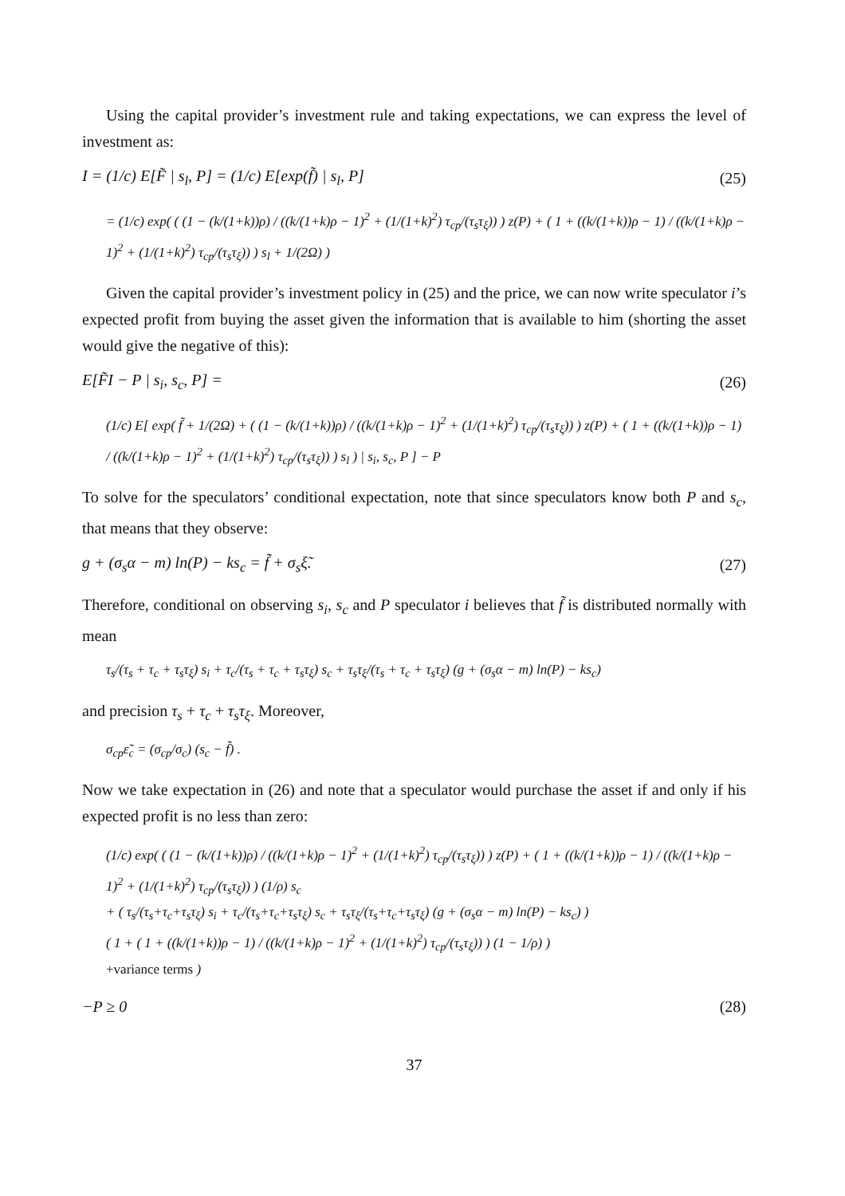Using the capital provider’s investment rule and taking expectations, we can express the level of investment as:
I = (1/c) E[F̃ | s<sub>l</sub>, P] = (1/c) E[exp(f̃) | s<sub>l</sub>, P] (25)
= (1/c) exp( ( (1 − (k/(1+k))ρ) / ((k/(1+k)ρ − 1)<sup>2</sup> + (1/(1+k)<sup>2</sup>) τ<sub>cp</sub>/(τ<sub>s</sub>τ<sub>ξ</sub>)) ) z(P) + ( 1 + ((k/(1+k))ρ − 1) / ((k/(1+k)ρ − 1)<sup>2</sup> + (1/(1+k)<sup>2</sup>) τ<sub>cp</sub>/(τ<sub>s</sub>τ<sub>ξ</sub>)) ) s<sub>l</sub> + 1/(2Ω) )
Given the capital provider’s investment policy in (25) and the price, we can now write speculator i’s expected profit from buying the asset given the information that is available to him (shorting the asset would give the negative of this):
E[F̃I − P | s<sub>i</sub>, s<sub>c</sub>, P] = (26)
(1/c) E[ exp( f̃ + 1/(2Ω) + ( (1 − (k/(1+k))ρ) / ((k/(1+k)ρ − 1)<sup>2</sup> + (1/(1+k)<sup>2</sup>) τ<sub>cp</sub>/(τ<sub>s</sub>τ<sub>ξ</sub>)) ) z(P) + ( 1 + ((k/(1+k))ρ − 1) / ((k/(1+k)ρ − 1)<sup>2</sup> + (1/(1+k)<sup>2</sup>) τ<sub>cp</sub>/(τ<sub>s</sub>τ<sub>ξ</sub>)) ) s<sub>l</sub> ) | s<sub>i</sub>, s<sub>c</sub>, P ] − P
To solve for the speculators’ conditional expectation, note that since speculators know both P and s<sub>c</sub>, that means that they observe:
g + (σ<sub>s</sub>α − m) ln(P) − ks<sub>c</sub> = f̃ + σ<sub>s</sub>ξ̃. (27)
Therefore, conditional on observing s<sub>i</sub>, s<sub>c</sub> and P speculator i believes that f̃ is distributed normally with mean
τ<sub>s</sub>/(τ<sub>s</sub> + τ<sub>c</sub> + τ<sub>s</sub>τ<sub>ξ</sub>) s<sub>i</sub> + τ<sub>c</sub>/(τ<sub>s</sub> + τ<sub>c</sub> + τ<sub>s</sub>τ<sub>ξ</sub>) s<sub>c</sub> + τ<sub>s</sub>τ<sub>ξ</sub>/(τ<sub>s</sub> + τ<sub>c</sub> + τ<sub>s</sub>τ<sub>ξ</sub>) (g + (σ<sub>s</sub>α − m) ln(P) − ks<sub>c</sub>)
and precision τ<sub>s</sub> + τ<sub>c</sub> + τ<sub>s</sub>τ<sub>ξ</sub>. Moreover,
σ<sub>cp</sub>ε̃<sub>c</sub> = (σ<sub>cp</sub>/σ<sub>c</sub>) (s<sub>c</sub> − f̃) .
Now we take expectation in (26) and note that a speculator would purchase the asset if and only if his expected profit is no less than zero:
(1/c) exp( ( (1 − (k/(1+k))ρ) / ((k/(1+k)ρ − 1)<sup>2</sup> + (1/(1+k)<sup>2</sup>) τ<sub>cp</sub>/(τ<sub>s</sub>τ<sub>ξ</sub>)) ) z(P) + ( 1 + ((k/(1+k))ρ − 1) / ((k/(1+k)ρ − 1)<sup>2</sup> + (1/(1+k)<sup>2</sup>) τ<sub>cp</sub>/(τ<sub>s</sub>τ<sub>ξ</sub>)) ) (1/ρ) s<sub>c</sub>
+ ( τ<sub>s</sub>/(τ<sub>s</sub>+τ<sub>c</sub>+τ<sub>s</sub>τ<sub>ξ</sub>) s<sub>i</sub> + τ<sub>c</sub>/(τ<sub>s</sub>+τ<sub>c</sub>+τ<sub>s</sub>τ<sub>ξ</sub>) s<sub>c</sub> + τ<sub>s</sub>τ<sub>ξ</sub>/(τ<sub>s</sub>+τ<sub>c</sub>+τ<sub>s</sub>τ<sub>ξ</sub>) (g + (σ<sub>s</sub>α − m) ln(P) − ks<sub>c</sub>) )
( 1 + ( 1 + ((k/(1+k))ρ − 1) / ((k/(1+k)ρ − 1)<sup>2</sup> + (1/(1+k)<sup>2</sup>) τ<sub>cp</sub>/(τ<sub>s</sub>τ<sub>ξ</sub>)) ) (1 − 1/ρ) )
+variance terms )
−P ≥ 0 (28)
37